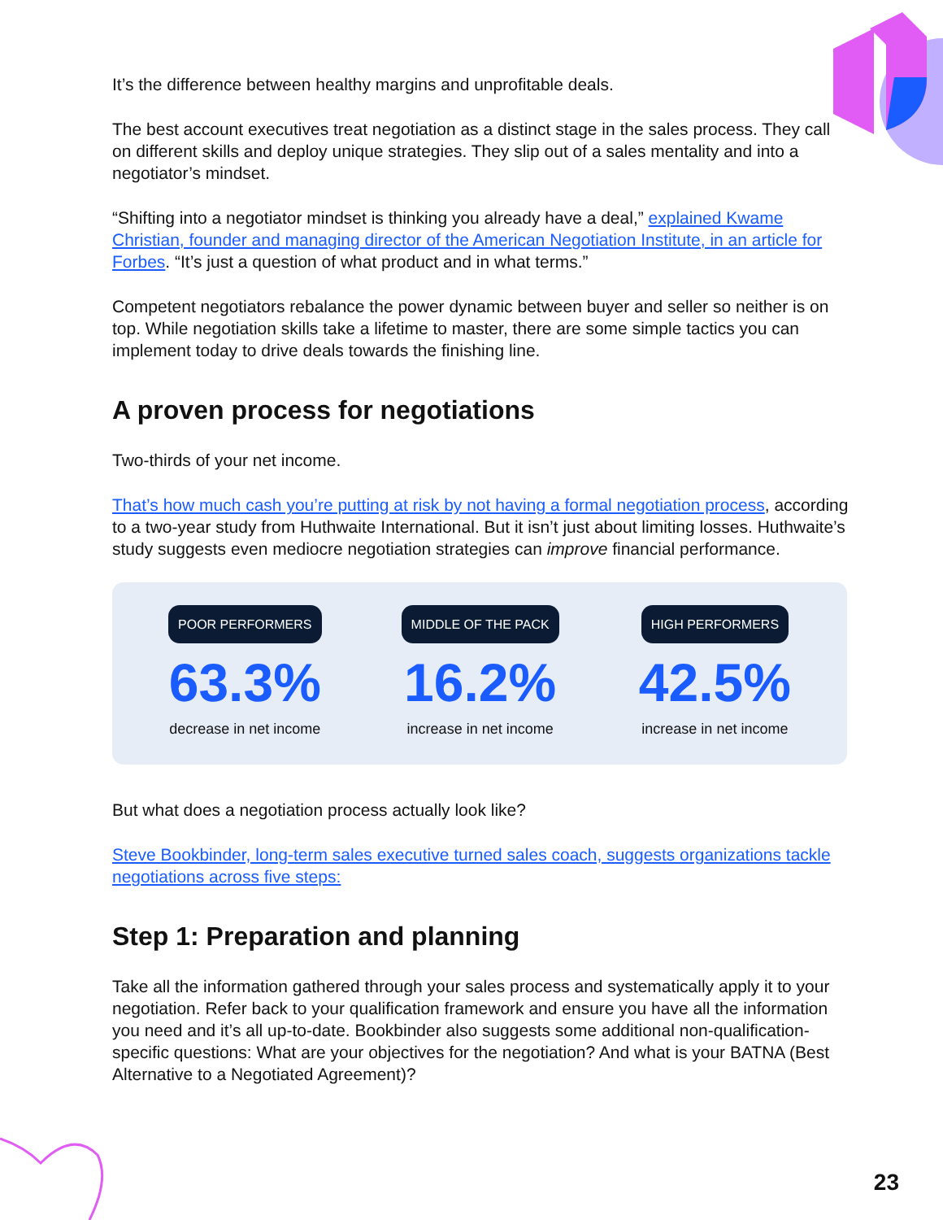It’s the difference between healthy margins and unprofitable deals.
The best account executives treat negotiation as a distinct stage in the sales process. They call on different skills and deploy unique strategies. They slip out of a sales mentality and into a negotiator’s mindset.
“Shifting into a negotiator mindset is thinking you already have a deal,” explained Kwame Christian, founder and managing director of the American Negotiation Institute, in an article for Forbes. “It’s just a question of what product and in what terms.”
Competent negotiators rebalance the power dynamic between buyer and seller so neither is on top. While negotiation skills take a lifetime to master, there are some simple tactics you can implement today to drive deals towards the finishing line.
A proven process for negotiations
Two-thirds of your net income.
That’s how much cash you’re putting at risk by not having a formal negotiation process, according to a two-year study from Huthwaite International. But it isn’t just about limiting losses. Huthwaite’s study suggests even mediocre negotiation strategies can improve financial performance.
POOR PERFORMERS
63.3%
decrease in net income
MIDDLE OF THE PACK
16.2%
increase in net income
HIGH PERFORMERS
42.5%
increase in net income
But what does a negotiation process actually look like?
Steve Bookbinder, long-term sales executive turned sales coach, suggests organizations tackle negotiations across five steps:
Step 1: Preparation and planning
Take all the information gathered through your sales process and systematically apply it to your negotiation. Refer back to your qualification framework and ensure you have all the information you need and it’s all up-to-date. Bookbinder also suggests some additional non-qualification-specific questions: What are your objectives for the negotiation? And what is your BATNA (Best Alternative to a Negotiated Agreement)?
23